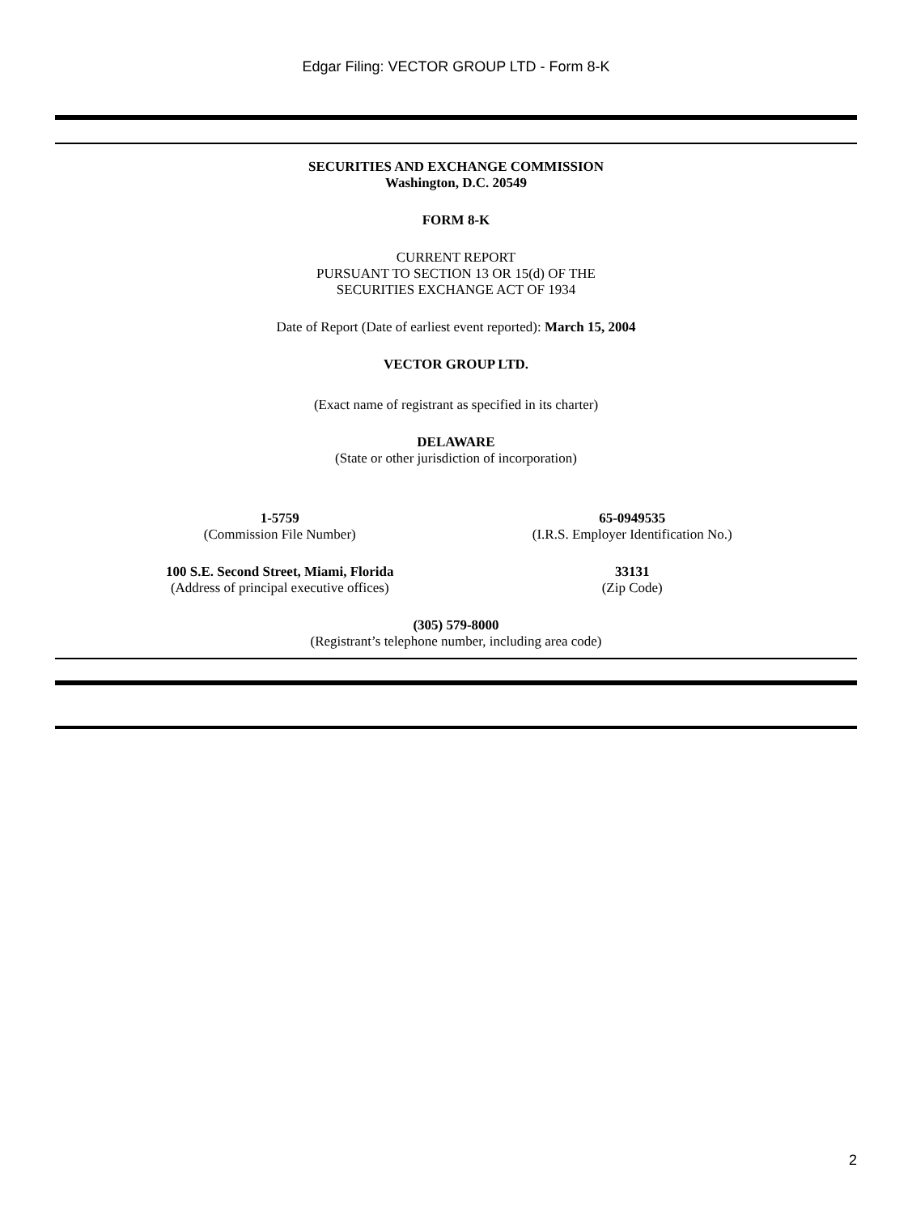Edgar Filing: VECTOR GROUP LTD - Form 8-K
SECURITIES AND EXCHANGE COMMISSION
Washington, D.C. 20549
FORM 8-K
CURRENT REPORT
PURSUANT TO SECTION 13 OR 15(d) OF THE
SECURITIES EXCHANGE ACT OF 1934
Date of Report (Date of earliest event reported): March 15, 2004
VECTOR GROUP LTD.
(Exact name of registrant as specified in its charter)
DELAWARE
(State or other jurisdiction of incorporation)
1-5759
(Commission File Number)
65-0949535
(I.R.S. Employer Identification No.)
100 S.E. Second Street, Miami, Florida
(Address of principal executive offices)
33131
(Zip Code)
(305) 579-8000
(Registrant’s telephone number, including area code)
2